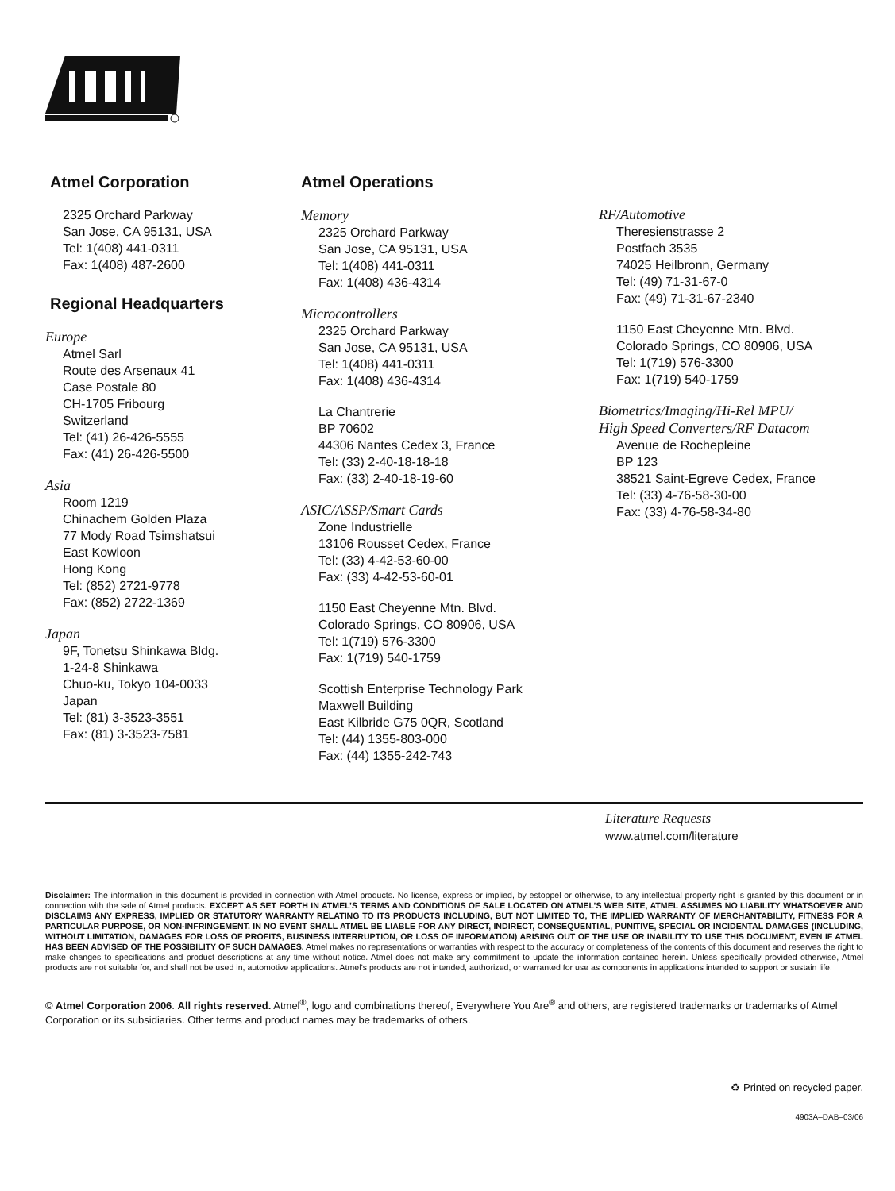Atmel Corporation
2325 Orchard Parkway
San Jose, CA 95131, USA
Tel: 1(408) 441-0311
Fax: 1(408) 487-2600
Regional Headquarters
Europe
Atmel Sarl
Route des Arsenaux 41
Case Postale 80
CH-1705 Fribourg
Switzerland
Tel: (41) 26-426-5555
Fax: (41) 26-426-5500
Asia
Room 1219
Chinachem Golden Plaza
77 Mody Road Tsimshatsui
East Kowloon
Hong Kong
Tel: (852) 2721-9778
Fax: (852) 2722-1369
Japan
9F, Tonetsu Shinkawa Bldg.
1-24-8 Shinkawa
Chuo-ku, Tokyo 104-0033
Japan
Tel: (81) 3-3523-3551
Fax: (81) 3-3523-7581
Atmel Operations
Memory
2325 Orchard Parkway
San Jose, CA 95131, USA
Tel: 1(408) 441-0311
Fax: 1(408) 436-4314
Microcontrollers
2325 Orchard Parkway
San Jose, CA 95131, USA
Tel: 1(408) 441-0311
Fax: 1(408) 436-4314
La Chantrerie
BP 70602
44306 Nantes Cedex 3, France
Tel: (33) 2-40-18-18-18
Fax: (33) 2-40-18-19-60
ASIC/ASSP/Smart Cards
Zone Industrielle
13106 Rousset Cedex, France
Tel: (33) 4-42-53-60-00
Fax: (33) 4-42-53-60-01
1150 East Cheyenne Mtn. Blvd.
Colorado Springs, CO 80906, USA
Tel: 1(719) 576-3300
Fax: 1(719) 540-1759
Scottish Enterprise Technology Park
Maxwell Building
East Kilbride G75 0QR, Scotland
Tel: (44) 1355-803-000
Fax: (44) 1355-242-743
RF/Automotive
Theresienstrasse 2
Postfach 3535
74025 Heilbronn, Germany
Tel: (49) 71-31-67-0
Fax: (49) 71-31-67-2340
1150 East Cheyenne Mtn. Blvd.
Colorado Springs, CO 80906, USA
Tel: 1(719) 576-3300
Fax: 1(719) 540-1759
Biometrics/Imaging/Hi-Rel MPU/
High Speed Converters/RF Datacom
Avenue de Rochepleine
BP 123
38521 Saint-Egreve Cedex, France
Tel: (33) 4-76-58-30-00
Fax: (33) 4-76-58-34-80
Literature Requests
www.atmel.com/literature
Disclaimer: The information in this document is provided in connection with Atmel products. No license, express or implied, by estoppel or otherwise, to any intellectual property right is granted by this document or in connection with the sale of Atmel products. EXCEPT AS SET FORTH IN ATMEL’S TERMS AND CONDITIONS OF SALE LOCATED ON ATMEL’S WEB SITE, ATMEL ASSUMES NO LIABILITY WHATSOEVER AND DISCLAIMS ANY EXPRESS, IMPLIED OR STATUTORY WARRANTY RELATING TO ITS PRODUCTS INCLUDING, BUT NOT LIMITED TO, THE IMPLIED WARRANTY OF MERCHANTABILITY, FITNESS FOR A PARTICULAR PURPOSE, OR NON-INFRINGEMENT. IN NO EVENT SHALL ATMEL BE LIABLE FOR ANY DIRECT, INDIRECT, CONSEQUENTIAL, PUNITIVE, SPECIAL OR INCIDENTAL DAMAGES (INCLUDING, WITHOUT LIMITATION, DAMAGES FOR LOSS OF PROFITS, BUSINESS INTERRUPTION, OR LOSS OF INFORMATION) ARISING OUT OF THE USE OR INABILITY TO USE THIS DOCUMENT, EVEN IF ATMEL HAS BEEN ADVISED OF THE POSSIBILITY OF SUCH DAMAGES. Atmel makes no representations or warranties with respect to the accuracy or completeness of the contents of this document and reserves the right to make changes to specifications and product descriptions at any time without notice. Atmel does not make any commitment to update the information contained herein. Unless specifically provided otherwise, Atmel products are not suitable for, and shall not be used in, automotive applications. Atmel’s products are not intended, authorized, or warranted for use as components in applications intended to support or sustain life.
© Atmel Corporation 2006. All rights reserved. Atmel<sup>®</sup>, logo and combinations thereof, Everywhere You Are<sup>®</sup> and others, are registered trademarks or trademarks of Atmel Corporation or its subsidiaries. Other terms and product names may be trademarks of others.
♻ Printed on recycled paper.
4903A–DAB–03/06